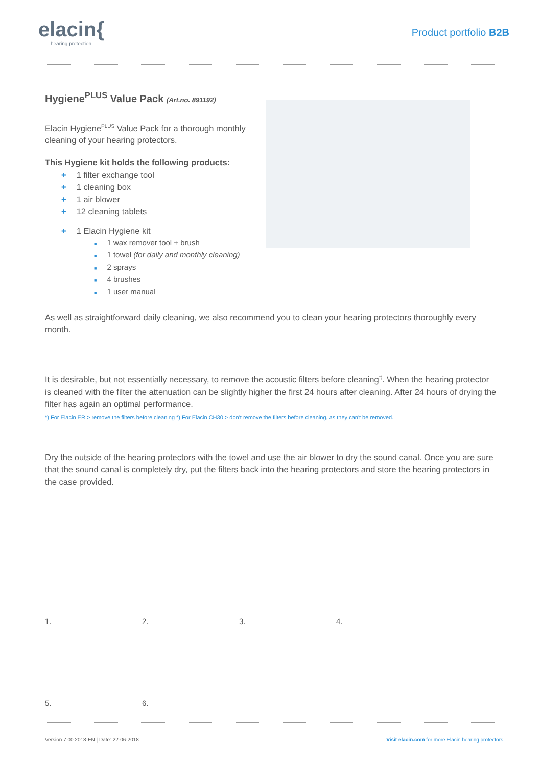elacin{
hearing protection
Product portfolio B2B
Hygiene<sup>PLUS</sup> Value Pack (Art.no. 891192)
Elacin Hygiene<sup>PLUS</sup> Value Pack for a thorough monthly
cleaning of your hearing protectors.
This Hygiene kit holds the following products:
+ 1 filter exchange tool
+ 1 cleaning box
+ 1 air blower
+ 12 cleaning tablets
+ 1 Elacin Hygiene kit
■ 1 wax remover tool + brush
■ 1 towel (for daily and monthly cleaning)
■ 2 sprays
■ 4 brushes
■ 1 user manual
As well as straightforward daily cleaning, we also recommend you to clean your hearing protectors thoroughly every month.
It is desirable, but not essentially necessary, to remove the acoustic filters before cleaning<sup>*)</sup>. When the hearing protector is cleaned with the filter the attenuation can be slightly higher the first 24 hours after cleaning. After 24 hours of drying the filter has again an optimal performance.
*) For Elacin ER > remove the filters before cleaning *) For Elacin CH30 > don't remove the filters before cleaning, as they can't be removed.
Dry the outside of the hearing protectors with the towel and use the air blower to dry the sound canal. Once you are sure that the sound canal is completely dry, put the filters back into the hearing protectors and store the hearing protectors in the case provided.
1. 2. 3. 4.
5. 6.
Version 7.00.2018-EN | Date: 22-06-2018 Visit elacin.com for more Elacin hearing protectors